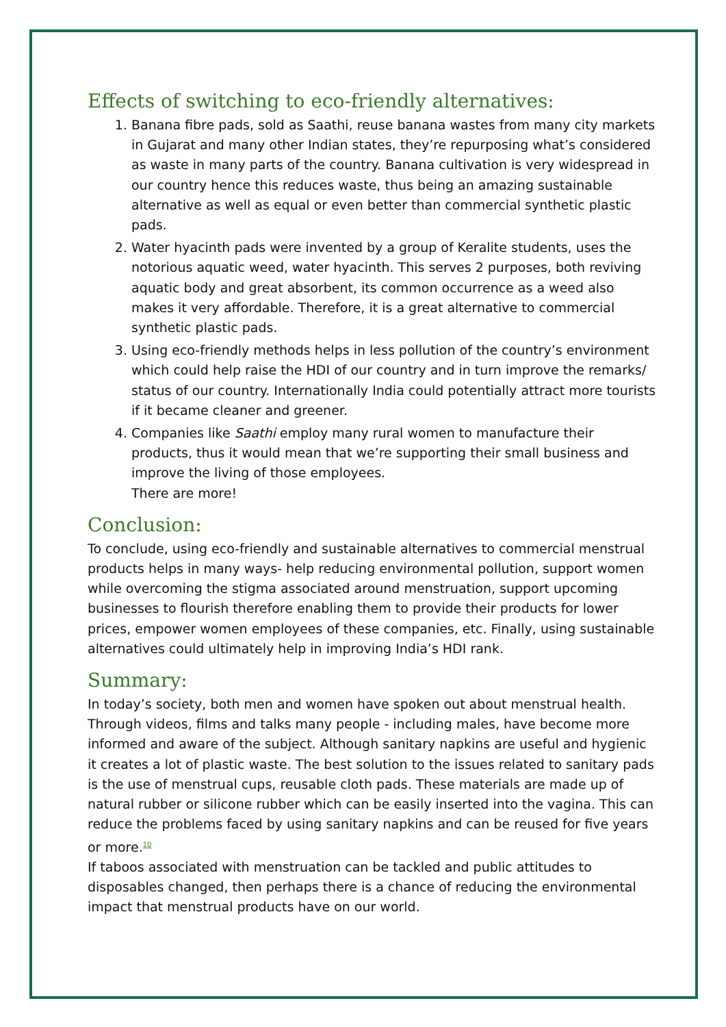Effects of switching to eco-friendly alternatives:
1. Banana fibre pads, sold as Saathi, reuse banana wastes from many city markets in Gujarat and many other Indian states, they’re repurposing what’s considered as waste in many parts of the country. Banana cultivation is very widespread in our country hence this reduces waste, thus being an amazing sustainable alternative as well as equal or even better than commercial synthetic plastic pads.
2. Water hyacinth pads were invented by a group of Keralite students, uses the notorious aquatic weed, water hyacinth. This serves 2 purposes, both reviving aquatic body and great absorbent, its common occurrence as a weed also makes it very affordable. Therefore, it is a great alternative to commercial synthetic plastic pads.
3. Using eco-friendly methods helps in less pollution of the country’s environment which could help raise the HDI of our country and in turn improve the remarks/ status of our country. Internationally India could potentially attract more tourists if it became cleaner and greener.
4. Companies like Saathi employ many rural women to manufacture their products, thus it would mean that we’re supporting their small business and improve the living of those employees.
There are more!
Conclusion:
To conclude, using eco-friendly and sustainable alternatives to commercial menstrual products helps in many ways- help reducing environmental pollution, support women while overcoming the stigma associated around menstruation, support upcoming businesses to flourish therefore enabling them to provide their products for lower prices, empower women employees of these companies, etc. Finally, using sustainable alternatives could ultimately help in improving India’s HDI rank.
Summary:
In today’s society, both men and women have spoken out about menstrual health. Through videos, films and talks many people - including males, have become more informed and aware of the subject. Although sanitary napkins are useful and hygienic it creates a lot of plastic waste. The best solution to the issues related to sanitary pads is the use of menstrual cups, reusable cloth pads. These materials are made up of natural rubber or silicone rubber which can be easily inserted into the vagina. This can reduce the problems faced by using sanitary napkins and can be reused for five years or more.<sup>10</sup>
If taboos associated with menstruation can be tackled and public attitudes to disposables changed, then perhaps there is a chance of reducing the environmental impact that menstrual products have on our world.